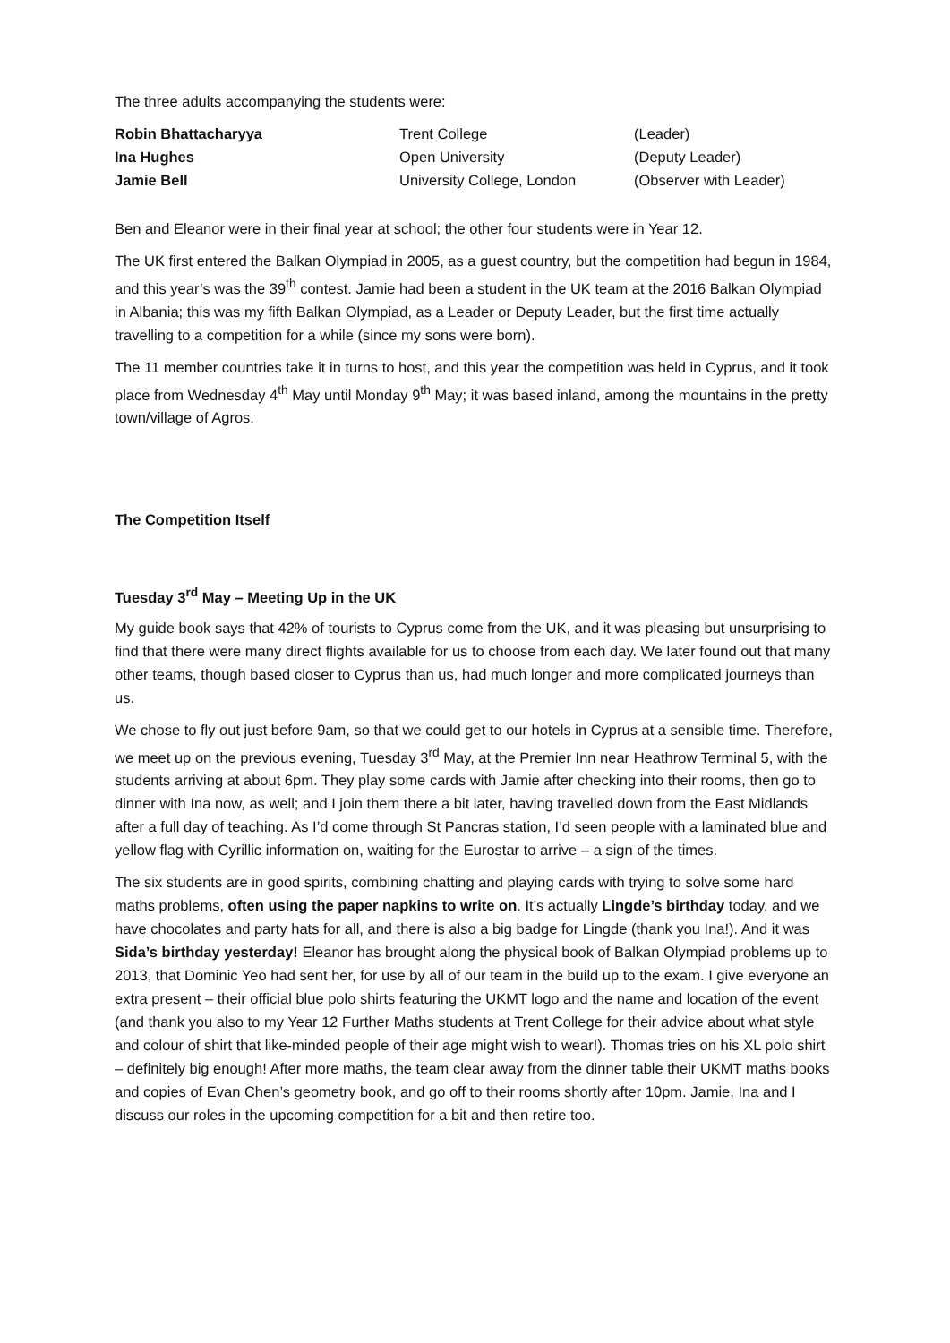The three adults accompanying the students were:
| Robin Bhattacharyya | Trent College | (Leader) |
| Ina Hughes | Open University | (Deputy Leader) |
| Jamie Bell | University College, London | (Observer with Leader) |
Ben and Eleanor were in their final year at school; the other four students were in Year 12.
The UK first entered the Balkan Olympiad in 2005, as a guest country, but the competition had begun in 1984, and this year’s was the 39<sup>th</sup> contest. Jamie had been a student in the UK team at the 2016 Balkan Olympiad in Albania; this was my fifth Balkan Olympiad, as a Leader or Deputy Leader, but the first time actually travelling to a competition for a while (since my sons were born).
The 11 member countries take it in turns to host, and this year the competition was held in Cyprus, and it took place from Wednesday 4<sup>th</sup> May until Monday 9<sup>th</sup> May; it was based inland, among the mountains in the pretty town/village of Agros.
The Competition Itself
Tuesday 3<sup>rd</sup> May – Meeting Up in the UK
My guide book says that 42% of tourists to Cyprus come from the UK, and it was pleasing but unsurprising to find that there were many direct flights available for us to choose from each day. We later found out that many other teams, though based closer to Cyprus than us, had much longer and more complicated journeys than us.
We chose to fly out just before 9am, so that we could get to our hotels in Cyprus at a sensible time. Therefore, we meet up on the previous evening, Tuesday 3<sup>rd</sup> May, at the Premier Inn near Heathrow Terminal 5, with the students arriving at about 6pm. They play some cards with Jamie after checking into their rooms, then go to dinner with Ina now, as well; and I join them there a bit later, having travelled down from the East Midlands after a full day of teaching. As I’d come through St Pancras station, I’d seen people with a laminated blue and yellow flag with Cyrillic information on, waiting for the Eurostar to arrive – a sign of the times.
The six students are in good spirits, combining chatting and playing cards with trying to solve some hard maths problems, often using the paper napkins to write on. It’s actually Lingde’s birthday today, and we have chocolates and party hats for all, and there is also a big badge for Lingde (thank you Ina!). And it was Sida’s birthday yesterday! Eleanor has brought along the physical book of Balkan Olympiad problems up to 2013, that Dominic Yeo had sent her, for use by all of our team in the build up to the exam. I give everyone an extra present – their official blue polo shirts featuring the UKMT logo and the name and location of the event (and thank you also to my Year 12 Further Maths students at Trent College for their advice about what style and colour of shirt that like-minded people of their age might wish to wear!). Thomas tries on his XL polo shirt – definitely big enough! After more maths, the team clear away from the dinner table their UKMT maths books and copies of Evan Chen’s geometry book, and go off to their rooms shortly after 10pm. Jamie, Ina and I discuss our roles in the upcoming competition for a bit and then retire too.